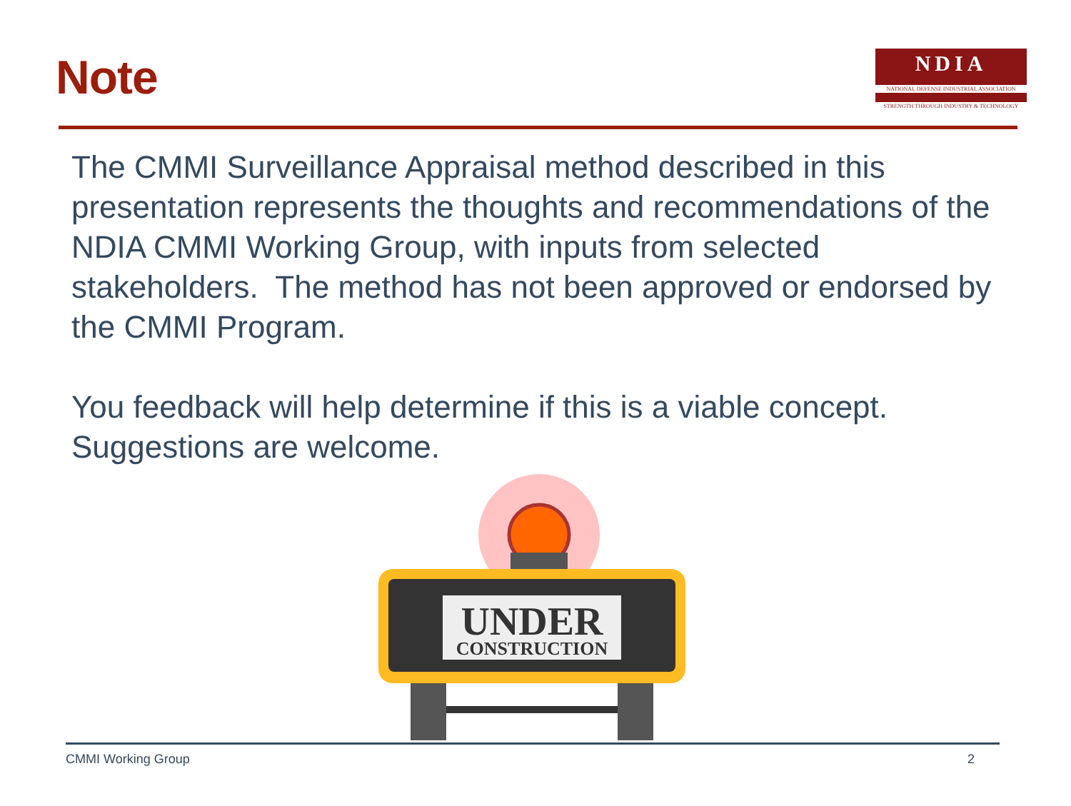Note
NDIA
NATIONAL DEFENSE INDUSTRIAL ASSOCIATION
STRENGTH THROUGH INDUSTRY & TECHNOLOGY
The CMMI Surveillance Appraisal method described in this presentation represents the thoughts and recommendations of the NDIA CMMI Working Group, with inputs from selected stakeholders. The method has not been approved or endorsed by the CMMI Program.
You feedback will help determine if this is a viable concept. Suggestions are welcome.
UNDER
CONSTRUCTION
CMMI Working Group 2